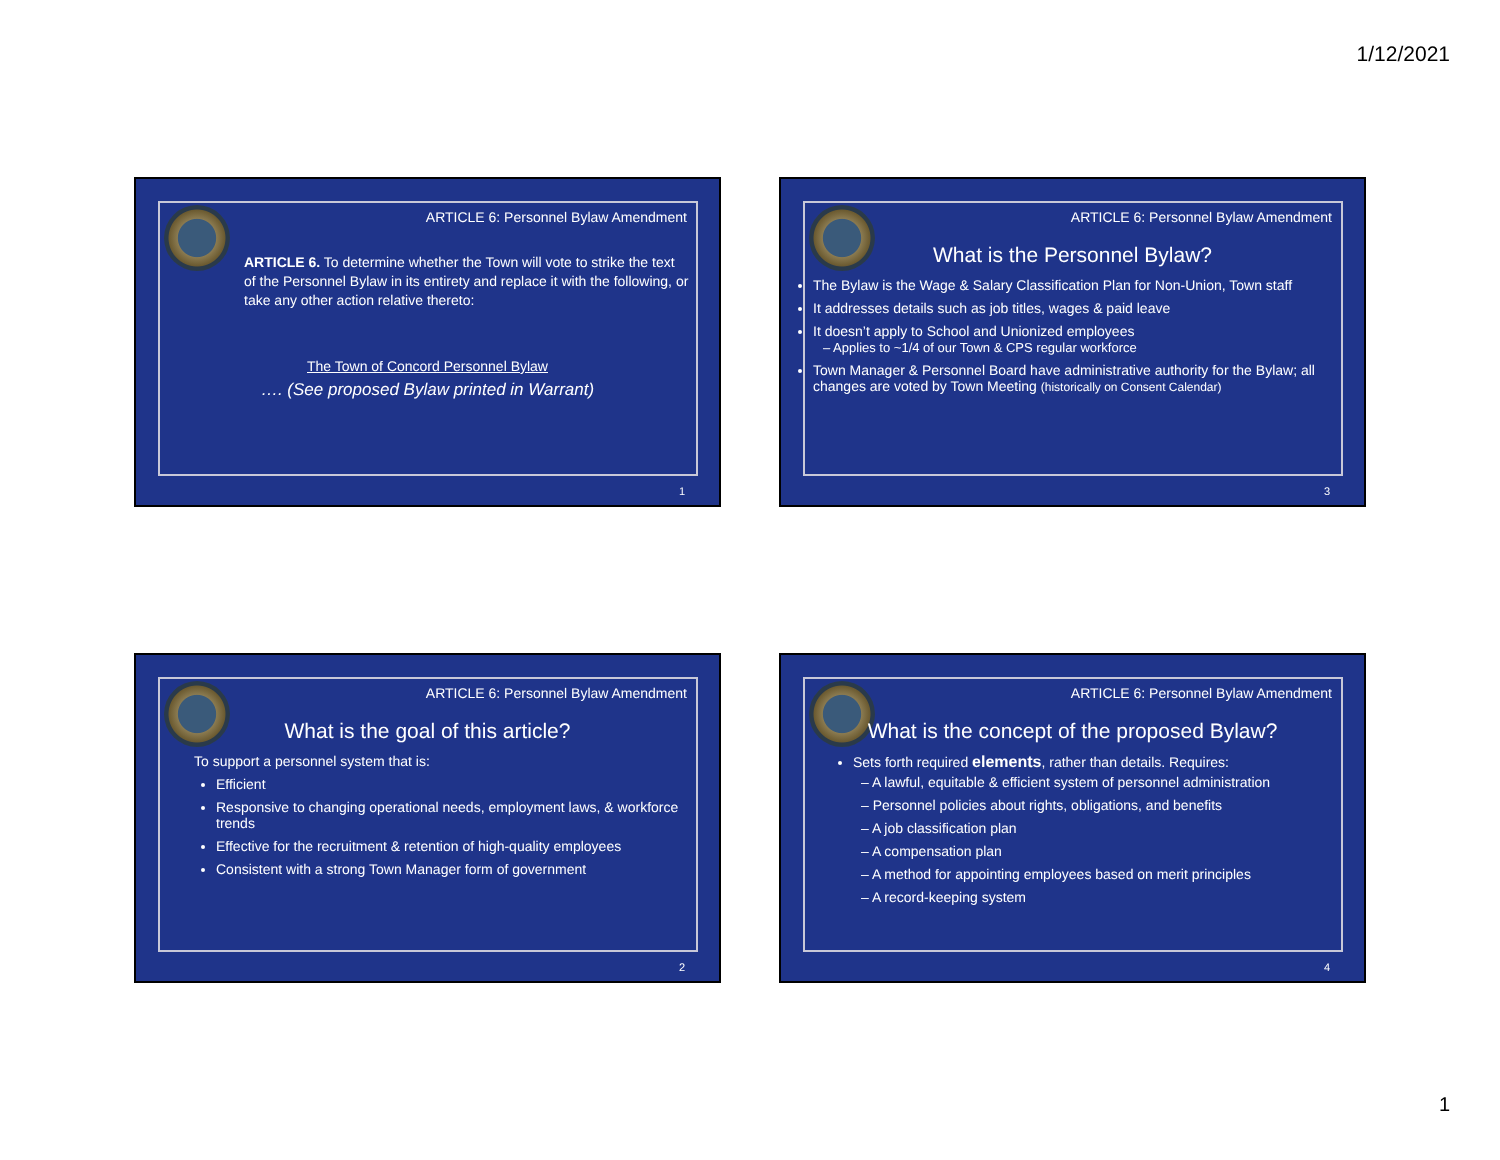1/12/2021
ARTICLE 6: Personnel Bylaw Amendment
ARTICLE 6. To determine whether the Town will vote to strike the text of the Personnel Bylaw in its entirety and replace it with the following, or take any other action relative thereto:
The Town of Concord Personnel Bylaw
…. (See proposed Bylaw printed in Warrant)
1
ARTICLE 6: Personnel Bylaw Amendment
What is the Personnel Bylaw?
The Bylaw is the Wage & Salary Classification Plan for Non-Union, Town staff
It addresses details such as job titles, wages & paid leave
It doesn’t apply to School and Unionized employees
– Applies to ~1/4 of our Town & CPS regular workforce
Town Manager & Personnel Board have administrative authority for the Bylaw; all changes are voted by Town Meeting (historically on Consent Calendar)
3
ARTICLE 6: Personnel Bylaw Amendment
What is the goal of this article?
To support a personnel system that is:
Efficient
Responsive to changing operational needs, employment laws, & workforce trends
Effective for the recruitment & retention of high-quality employees
Consistent with a strong Town Manager form of government
2
ARTICLE 6: Personnel Bylaw Amendment
What is the concept of the proposed Bylaw?
Sets forth required elements, rather than details. Requires:
– A lawful, equitable & efficient system of personnel administration
– Personnel policies about rights, obligations, and benefits
– A job classification plan
– A compensation plan
– A method for appointing employees based on merit principles
– A record-keeping system
4
1